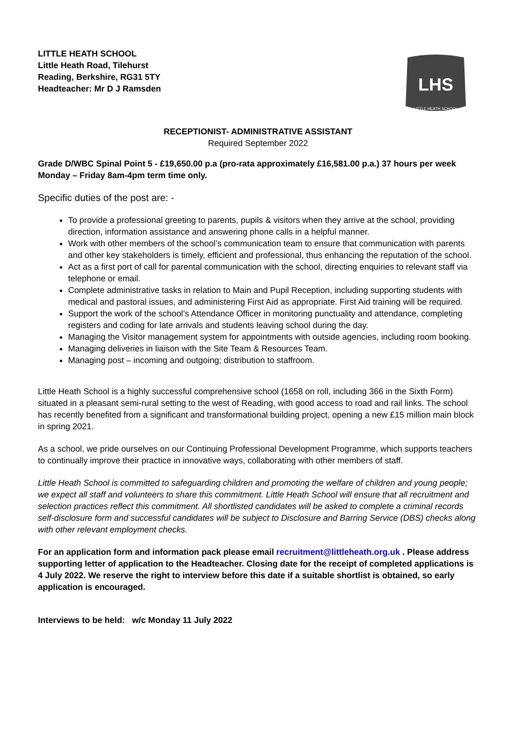LITTLE HEATH SCHOOL
Little Heath Road, Tilehurst
Reading, Berkshire, RG31 5TY
Headteacher: Mr D J Ramsden
LHS
LITTLE HEATH SCHOOL
RECEPTIONIST- ADMINISTRATIVE ASSISTANT
Required September 2022
Grade D/WBC Spinal Point 5 - £19,650.00 p.a (pro-rata approximately £16,581.00 p.a.) 37 hours per week Monday – Friday 8am-4pm term time only.
Specific duties of the post are: -
To provide a professional greeting to parents, pupils & visitors when they arrive at the school, providing direction, information assistance and answering phone calls in a helpful manner.
Work with other members of the school’s communication team to ensure that communication with parents and other key stakeholders is timely, efficient and professional, thus enhancing the reputation of the school.
Act as a first port of call for parental communication with the school, directing enquiries to relevant staff via telephone or email.
Complete administrative tasks in relation to Main and Pupil Reception, including supporting students with medical and pastoral issues, and administering First Aid as appropriate. First Aid training will be required.
Support the work of the school’s Attendance Officer in monitoring punctuality and attendance, completing registers and coding for late arrivals and students leaving school during the day.
Managing the Visitor management system for appointments with outside agencies, including room booking.
Managing deliveries in liaison with the Site Team & Resources Team.
Managing post – incoming and outgoing; distribution to staffroom.
Little Heath School is a highly successful comprehensive school (1658 on roll, including 366 in the Sixth Form) situated in a pleasant semi-rural setting to the west of Reading, with good access to road and rail links. The school has recently benefited from a significant and transformational building project, opening a new £15 million main block in spring 2021.
As a school, we pride ourselves on our Continuing Professional Development Programme, which supports teachers to continually improve their practice in innovative ways, collaborating with other members of staff.
Little Heath School is committed to safeguarding children and promoting the welfare of children and young people; we expect all staff and volunteers to share this commitment. Little Heath School will ensure that all recruitment and selection practices reflect this commitment. All shortlisted candidates will be asked to complete a criminal records self-disclosure form and successful candidates will be subject to Disclosure and Barring Service (DBS) checks along with other relevant employment checks.
For an application form and information pack please email recruitment@littleheath.org.uk . Please address supporting letter of application to the Headteacher. Closing date for the receipt of completed applications is 4 July 2022. We reserve the right to interview before this date if a suitable shortlist is obtained, so early application is encouraged.
Interviews to be held: w/c Monday 11 July 2022